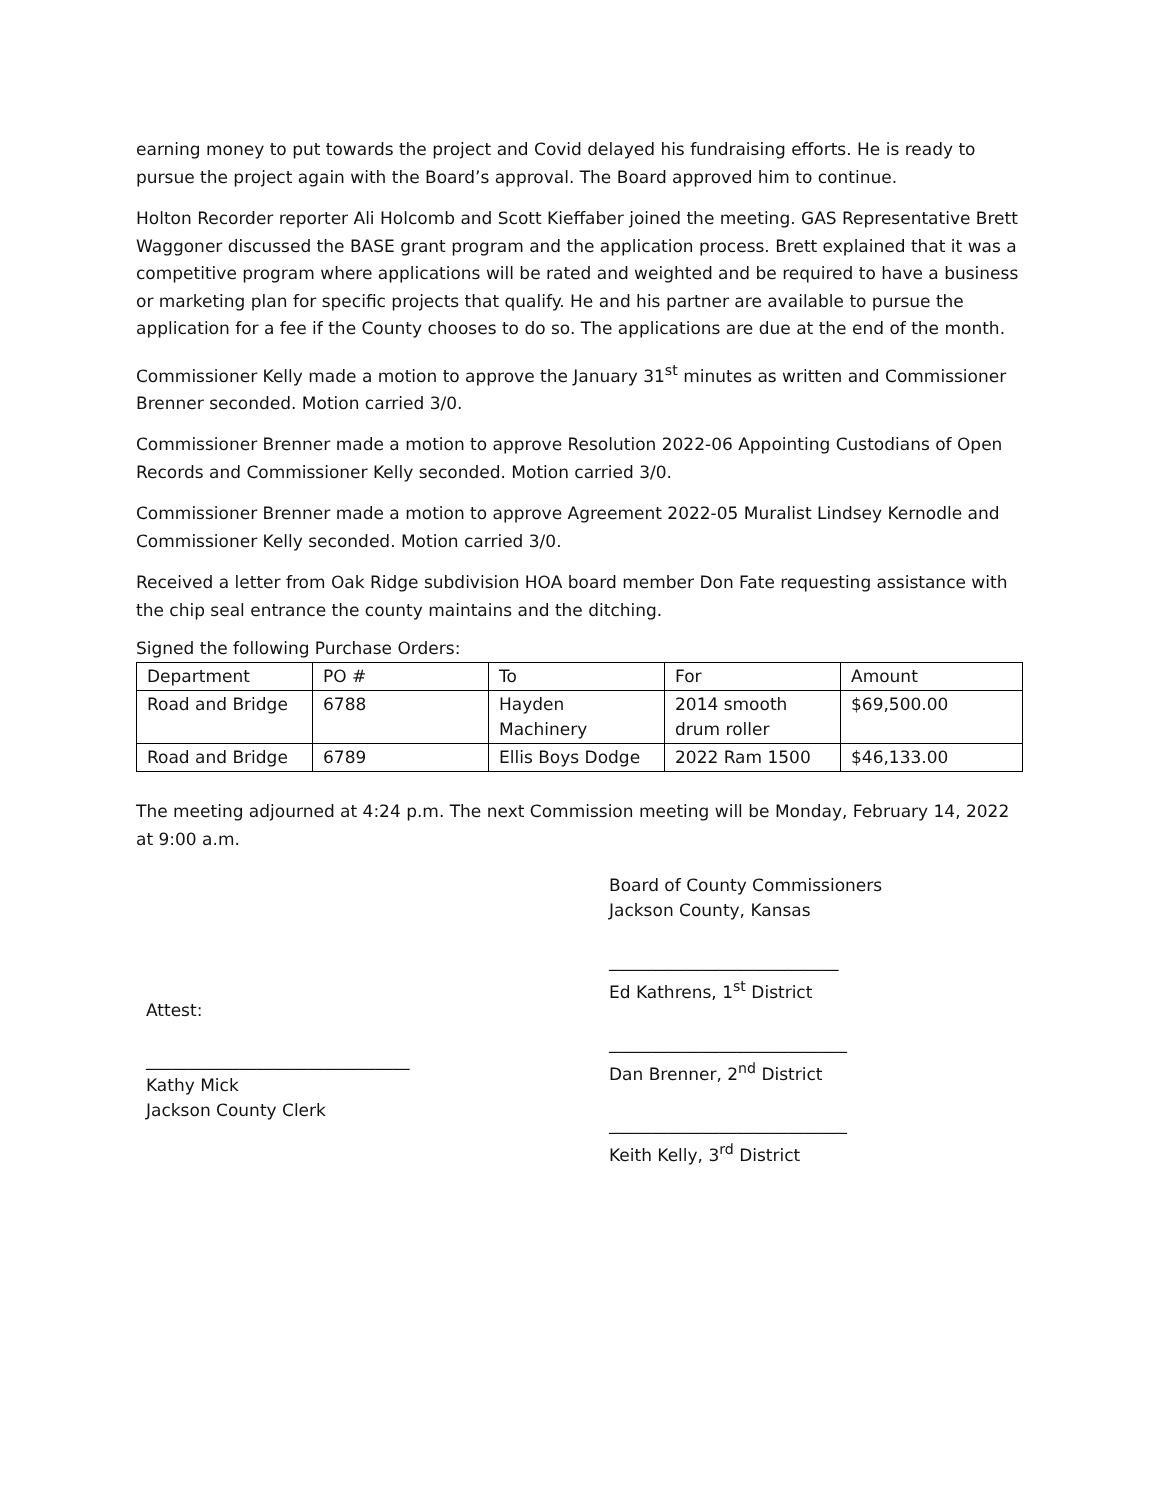earning money to put towards the project and Covid delayed his fundraising efforts. He is ready to pursue the project again with the Board’s approval. The Board approved him to continue.
Holton Recorder reporter Ali Holcomb and Scott Kieffaber joined the meeting. GAS Representative Brett Waggoner discussed the BASE grant program and the application process. Brett explained that it was a competitive program where applications will be rated and weighted and be required to have a business or marketing plan for specific projects that qualify. He and his partner are available to pursue the application for a fee if the County chooses to do so. The applications are due at the end of the month.
Commissioner Kelly made a motion to approve the January 31<sup>st</sup> minutes as written and Commissioner Brenner seconded. Motion carried 3/0.
Commissioner Brenner made a motion to approve Resolution 2022-06 Appointing Custodians of Open Records and Commissioner Kelly seconded. Motion carried 3/0.
Commissioner Brenner made a motion to approve Agreement 2022-05 Muralist Lindsey Kernodle and Commissioner Kelly seconded. Motion carried 3/0.
Received a letter from Oak Ridge subdivision HOA board member Don Fate requesting assistance with the chip seal entrance the county maintains and the ditching.
Signed the following Purchase Orders:
| Department | PO # | To | For | Amount |
| Road and Bridge | 6788 | Hayden Machinery | 2014 smooth drum roller | $69,500.00 |
| Road and Bridge | 6789 | Ellis Boys Dodge | 2022 Ram 1500 | $46,133.00 |
The meeting adjourned at 4:24 p.m. The next Commission meeting will be Monday, February 14, 2022 at 9:00 a.m.
Attest:
_______________________________
Kathy Mick
Jackson County Clerk
Board of County Commissioners
Jackson County, Kansas
___________________________
Ed Kathrens, 1<sup>st</sup> District
____________________________
Dan Brenner, 2<sup>nd</sup> District
____________________________
Keith Kelly, 3<sup>rd</sup> District